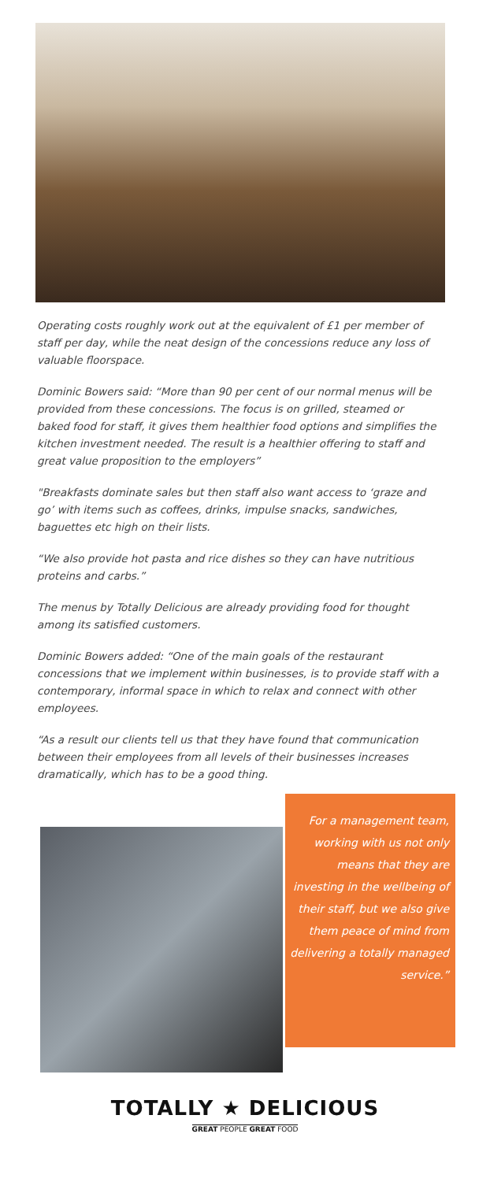Operating costs roughly work out at the equivalent of £1 per member of staff per day, while the neat design of the concessions reduce any loss of valuable floorspace.
Dominic Bowers said: “More than 90 per cent of our normal menus will be provided from these concessions. The focus is on grilled, steamed or baked food for staff, it gives them healthier food options and simplifies the kitchen investment needed. The result is a healthier offering to staff and great value proposition to the employers”
"Breakfasts dominate sales but then staff also want access to ‘graze and go’ with items such as coffees, drinks, impulse snacks, sandwiches, baguettes etc high on their lists.
“We also provide hot pasta and rice dishes so they can have nutritious proteins and carbs.”
The menus by Totally Delicious are already providing food for thought among its satisfied customers.
Dominic Bowers added: “One of the main goals of the restaurant concessions that we implement within businesses, is to provide staff with a contemporary, informal space in which to relax and connect with other employees.
“As a result our clients tell us that they have found that communication between their employees from all levels of their businesses increases dramatically, which has to be a good thing.
For a management team, working with us not only means that they are investing in the wellbeing of their staff, but we also give them peace of mind from delivering a totally managed service.”
TOTALLY ★ DELICIOUS
GREAT PEOPLE GREAT FOOD